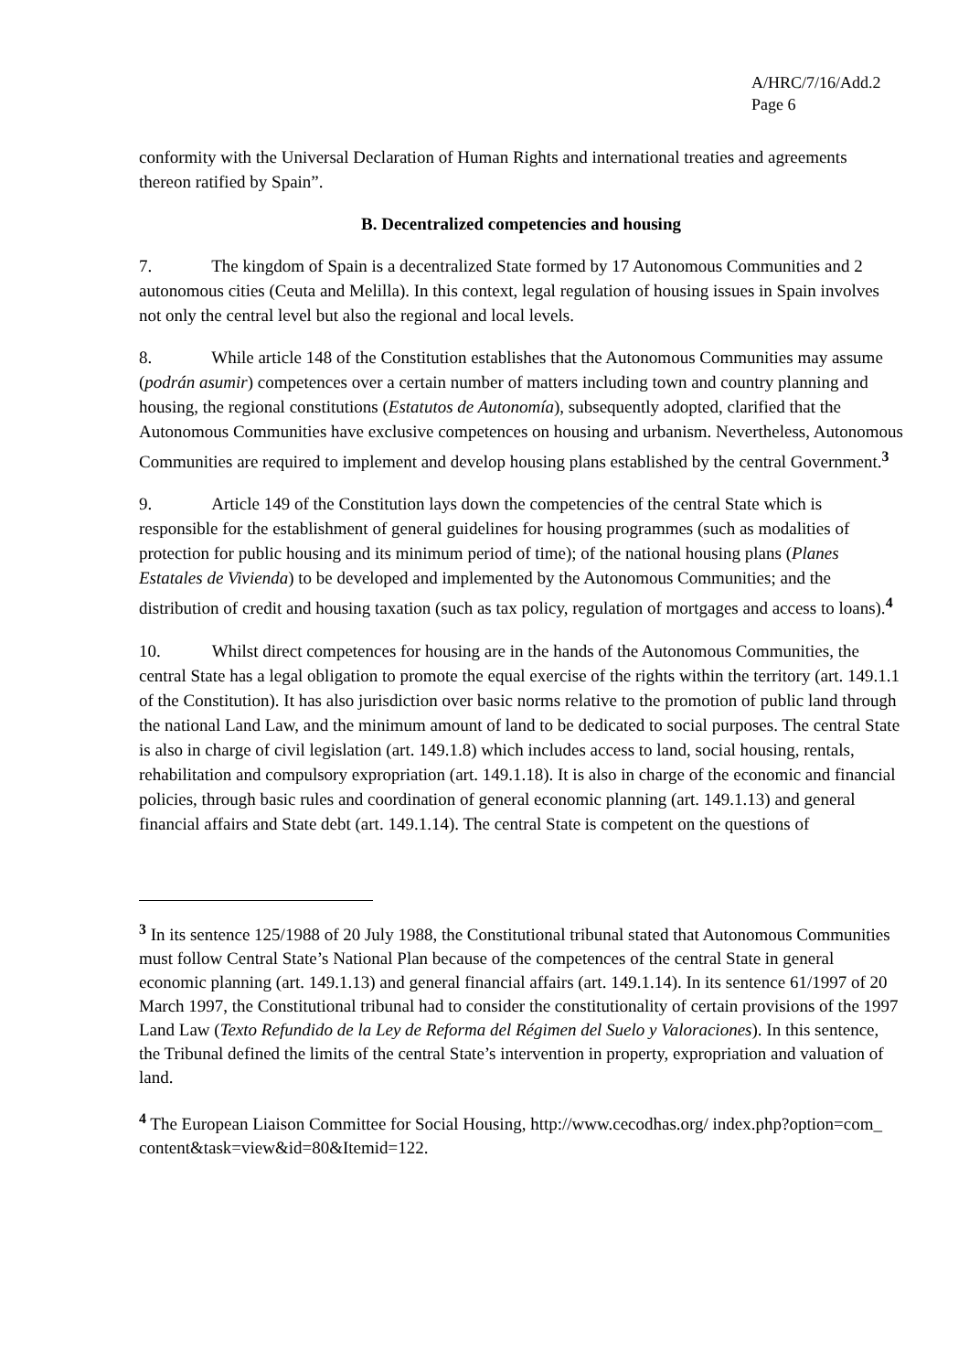A/HRC/7/16/Add.2
Page 6
conformity with the Universal Declaration of Human Rights and international treaties and agreements thereon ratified by Spain”.
B. Decentralized competencies and housing
7. The kingdom of Spain is a decentralized State formed by 17 Autonomous Communities and 2 autonomous cities (Ceuta and Melilla). In this context, legal regulation of housing issues in Spain involves not only the central level but also the regional and local levels.
8. While article 148 of the Constitution establishes that the Autonomous Communities may assume (podrán asumir) competences over a certain number of matters including town and country planning and housing, the regional constitutions (Estatutos de Autonomía), subsequently adopted, clarified that the Autonomous Communities have exclusive competences on housing and urbanism. Nevertheless, Autonomous Communities are required to implement and develop housing plans established by the central Government.<sup>3</sup>
9. Article 149 of the Constitution lays down the competencies of the central State which is responsible for the establishment of general guidelines for housing programmes (such as modalities of protection for public housing and its minimum period of time); of the national housing plans (Planes Estatales de Vivienda) to be developed and implemented by the Autonomous Communities; and the distribution of credit and housing taxation (such as tax policy, regulation of mortgages and access to loans).<sup>4</sup>
10. Whilst direct competences for housing are in the hands of the Autonomous Communities, the central State has a legal obligation to promote the equal exercise of the rights within the territory (art. 149.1.1 of the Constitution). It has also jurisdiction over basic norms relative to the promotion of public land through the national Land Law, and the minimum amount of land to be dedicated to social purposes. The central State is also in charge of civil legislation (art. 149.1.8) which includes access to land, social housing, rentals, rehabilitation and compulsory expropriation (art. 149.1.18). It is also in charge of the economic and financial policies, through basic rules and coordination of general economic planning (art. 149.1.13) and general financial affairs and State debt (art. 149.1.14). The central State is competent on the questions of
<sup>3</sup> In its sentence 125/1988 of 20 July 1988, the Constitutional tribunal stated that Autonomous Communities must follow Central State’s National Plan because of the competences of the central State in general economic planning (art. 149.1.13) and general financial affairs (art. 149.1.14). In its sentence 61/1997 of 20 March 1997, the Constitutional tribunal had to consider the constitutionality of certain provisions of the 1997 Land Law (Texto Refundido de la Ley de Reforma del Régimen del Suelo y Valoraciones). In this sentence, the Tribunal defined the limits of the central State’s intervention in property, expropriation and valuation of land.
<sup>4</sup> The European Liaison Committee for Social Housing, http://www.cecodhas.org/ index.php?option=com_ content&task=view&id=80&Itemid=122.